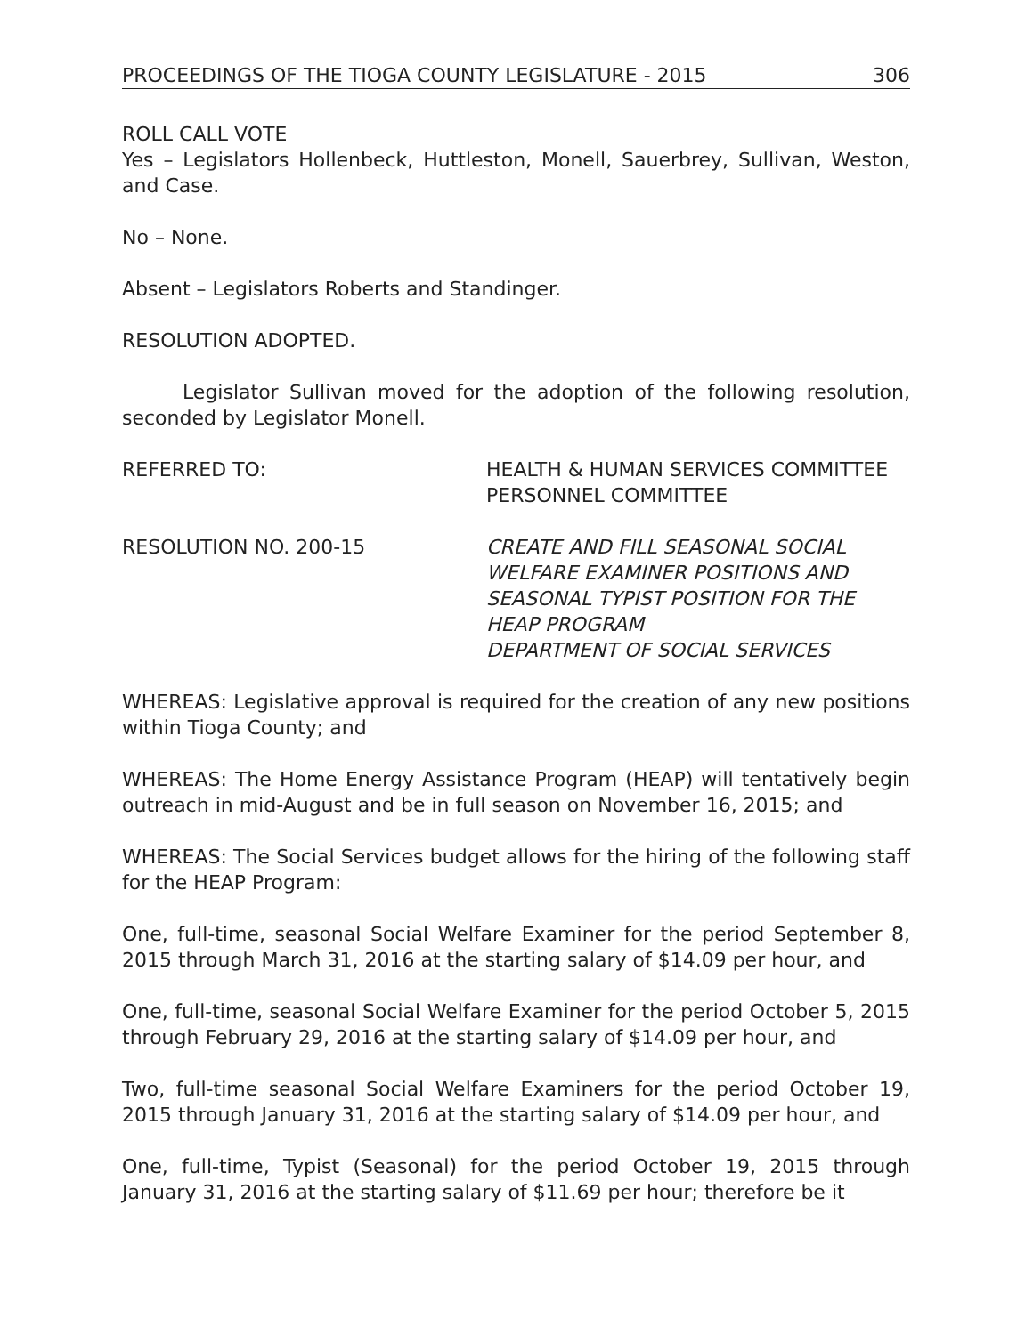PROCEEDINGS OF THE TIOGA COUNTY LEGISLATURE - 2015 306
ROLL CALL VOTE
Yes – Legislators Hollenbeck, Huttleston, Monell, Sauerbrey, Sullivan, Weston, and Case.
No – None.
Absent – Legislators Roberts and Standinger.
RESOLUTION ADOPTED.
Legislator Sullivan moved for the adoption of the following resolution, seconded by Legislator Monell.
REFERRED TO: HEALTH & HUMAN SERVICES COMMITTEE
PERSONNEL COMMITTEE
RESOLUTION NO. 200-15 CREATE AND FILL SEASONAL SOCIAL WELFARE EXAMINER POSITIONS AND SEASONAL TYPIST POSITION FOR THE HEAP PROGRAM
DEPARTMENT OF SOCIAL SERVICES
WHEREAS: Legislative approval is required for the creation of any new positions within Tioga County; and
WHEREAS: The Home Energy Assistance Program (HEAP) will tentatively begin outreach in mid-August and be in full season on November 16, 2015; and
WHEREAS: The Social Services budget allows for the hiring of the following staff for the HEAP Program:
One, full-time, seasonal Social Welfare Examiner for the period September 8, 2015 through March 31, 2016 at the starting salary of $14.09 per hour, and
One, full-time, seasonal Social Welfare Examiner for the period October 5, 2015 through February 29, 2016 at the starting salary of $14.09 per hour, and
Two, full-time seasonal Social Welfare Examiners for the period October 19, 2015 through January 31, 2016 at the starting salary of $14.09 per hour, and
One, full-time, Typist (Seasonal) for the period October 19, 2015 through January 31, 2016 at the starting salary of $11.69 per hour; therefore be it